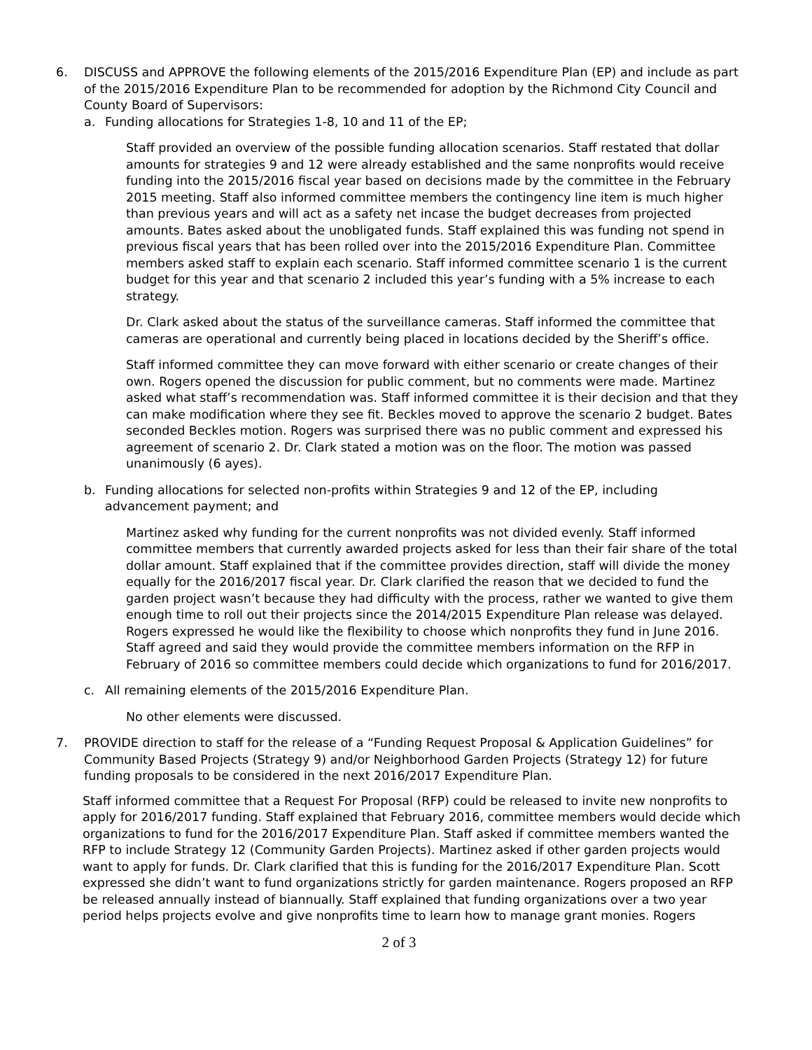6. DISCUSS and APPROVE the following elements of the 2015/2016 Expenditure Plan (EP) and include as part of the 2015/2016 Expenditure Plan to be recommended for adoption by the Richmond City Council and County Board of Supervisors:
a. Funding allocations for Strategies 1-8, 10 and 11 of the EP;
Staff provided an overview of the possible funding allocation scenarios. Staff restated that dollar amounts for strategies 9 and 12 were already established and the same nonprofits would receive funding into the 2015/2016 fiscal year based on decisions made by the committee in the February 2015 meeting. Staff also informed committee members the contingency line item is much higher than previous years and will act as a safety net incase the budget decreases from projected amounts. Bates asked about the unobligated funds. Staff explained this was funding not spend in previous fiscal years that has been rolled over into the 2015/2016 Expenditure Plan. Committee members asked staff to explain each scenario. Staff informed committee scenario 1 is the current budget for this year and that scenario 2 included this year’s funding with a 5% increase to each strategy.
Dr. Clark asked about the status of the surveillance cameras. Staff informed the committee that cameras are operational and currently being placed in locations decided by the Sheriff’s office.
Staff informed committee they can move forward with either scenario or create changes of their own. Rogers opened the discussion for public comment, but no comments were made. Martinez asked what staff’s recommendation was. Staff informed committee it is their decision and that they can make modification where they see fit. Beckles moved to approve the scenario 2 budget. Bates seconded Beckles motion. Rogers was surprised there was no public comment and expressed his agreement of scenario 2. Dr. Clark stated a motion was on the floor. The motion was passed unanimously (6 ayes).
b. Funding allocations for selected non-profits within Strategies 9 and 12 of the EP, including advancement payment; and
Martinez asked why funding for the current nonprofits was not divided evenly. Staff informed committee members that currently awarded projects asked for less than their fair share of the total dollar amount. Staff explained that if the committee provides direction, staff will divide the money equally for the 2016/2017 fiscal year. Dr. Clark clarified the reason that we decided to fund the garden project wasn’t because they had difficulty with the process, rather we wanted to give them enough time to roll out their projects since the 2014/2015 Expenditure Plan release was delayed. Rogers expressed he would like the flexibility to choose which nonprofits they fund in June 2016. Staff agreed and said they would provide the committee members information on the RFP in February of 2016 so committee members could decide which organizations to fund for 2016/2017.
c. All remaining elements of the 2015/2016 Expenditure Plan.
No other elements were discussed.
7. PROVIDE direction to staff for the release of a “Funding Request Proposal & Application Guidelines” for Community Based Projects (Strategy 9) and/or Neighborhood Garden Projects (Strategy 12) for future funding proposals to be considered in the next 2016/2017 Expenditure Plan.
Staff informed committee that a Request For Proposal (RFP) could be released to invite new nonprofits to apply for 2016/2017 funding. Staff explained that February 2016, committee members would decide which organizations to fund for the 2016/2017 Expenditure Plan. Staff asked if committee members wanted the RFP to include Strategy 12 (Community Garden Projects). Martinez asked if other garden projects would want to apply for funds. Dr. Clark clarified that this is funding for the 2016/2017 Expenditure Plan. Scott expressed she didn’t want to fund organizations strictly for garden maintenance. Rogers proposed an RFP be released annually instead of biannually. Staff explained that funding organizations over a two year period helps projects evolve and give nonprofits time to learn how to manage grant monies. Rogers
2 of 3